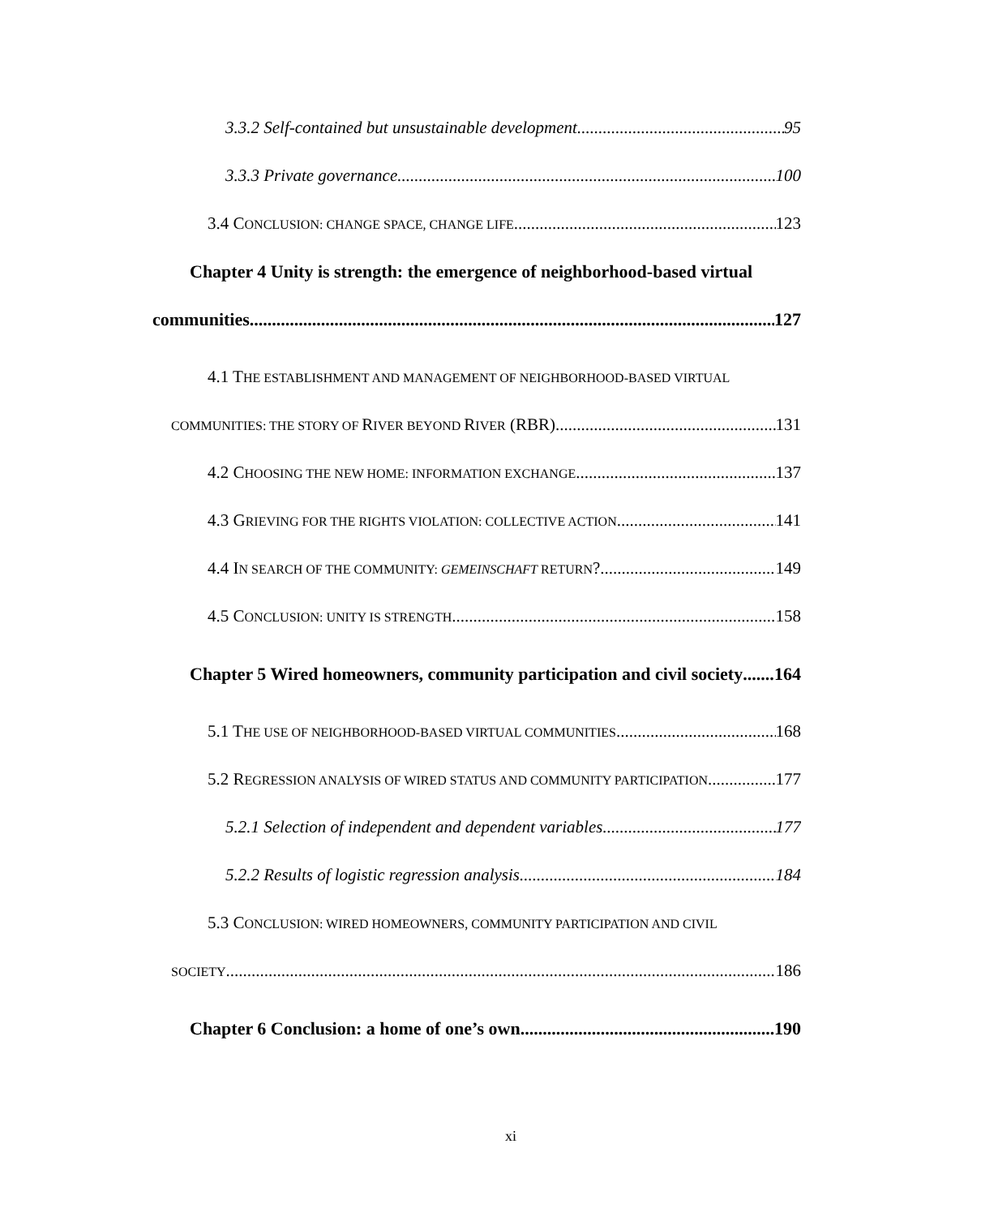3.3.2 Self-contained but unsustainable development 95
3.3.3 Private governance 100
3.4 CONCLUSION: CHANGE SPACE, CHANGE LIFE 123
Chapter 4 Unity is strength: the emergence of neighborhood-based virtual
communities 127
4.1 THE ESTABLISHMENT AND MANAGEMENT OF NEIGHBORHOOD-BASED VIRTUAL
COMMUNITIES: THE STORY OF RIVER BEYOND RIVER (RBR) 131
4.2 CHOOSING THE NEW HOME: INFORMATION EXCHANGE 137
4.3 GRIEVING FOR THE RIGHTS VIOLATION: COLLECTIVE ACTION 141
4.4 IN SEARCH OF THE COMMUNITY: GEMEINSCHAFT RETURN? 149
4.5 CONCLUSION: UNITY IS STRENGTH 158
Chapter 5 Wired homeowners, community participation and civil society 164
5.1 THE USE OF NEIGHBORHOOD-BASED VIRTUAL COMMUNITIES 168
5.2 REGRESSION ANALYSIS OF WIRED STATUS AND COMMUNITY PARTICIPATION 177
5.2.1 Selection of independent and dependent variables 177
5.2.2 Results of logistic regression analysis 184
5.3 CONCLUSION: WIRED HOMEOWNERS, COMMUNITY PARTICIPATION AND CIVIL
SOCIETY 186
Chapter 6 Conclusion: a home of one’s own 190
xi